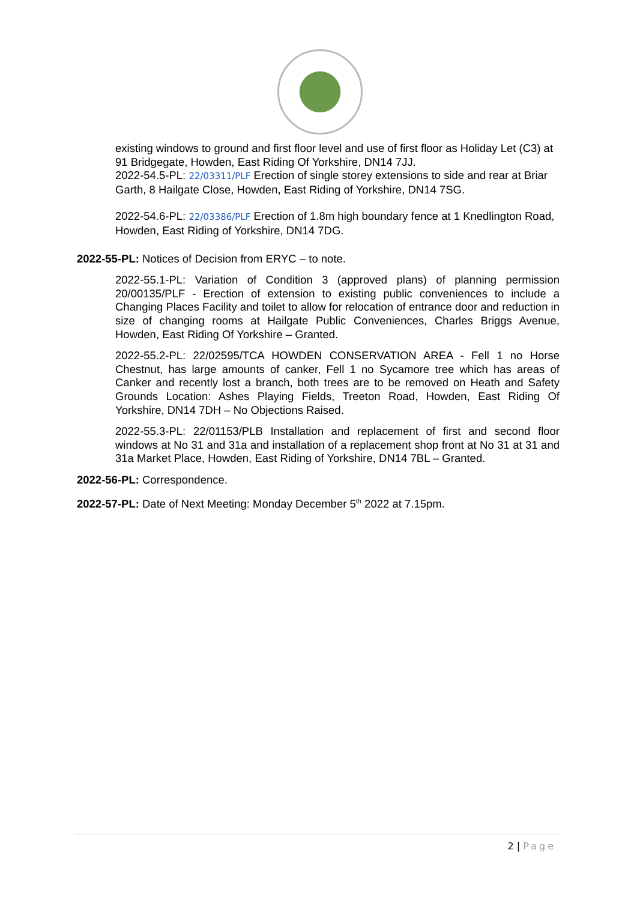existing windows to ground and first floor level and use of first floor as Holiday Let (C3) at 91 Bridgegate, Howden, East Riding Of Yorkshire, DN14 7JJ.
2022-54.5-PL: 22/03311/PLF Erection of single storey extensions to side and rear at Briar Garth, 8 Hailgate Close, Howden, East Riding of Yorkshire, DN14 7SG.
2022-54.6-PL: 22/03386/PLF Erection of 1.8m high boundary fence at 1 Knedlington Road, Howden, East Riding of Yorkshire, DN14 7DG.
2022-55-PL: Notices of Decision from ERYC – to note.
2022-55.1-PL: Variation of Condition 3 (approved plans) of planning permission 20/00135/PLF - Erection of extension to existing public conveniences to include a Changing Places Facility and toilet to allow for relocation of entrance door and reduction in size of changing rooms at Hailgate Public Conveniences, Charles Briggs Avenue, Howden, East Riding Of Yorkshire – Granted.
2022-55.2-PL: 22/02595/TCA HOWDEN CONSERVATION AREA - Fell 1 no Horse Chestnut, has large amounts of canker, Fell 1 no Sycamore tree which has areas of Canker and recently lost a branch, both trees are to be removed on Heath and Safety Grounds Location: Ashes Playing Fields, Treeton Road, Howden, East Riding Of Yorkshire, DN14 7DH – No Objections Raised.
2022-55.3-PL: 22/01153/PLB Installation and replacement of first and second floor windows at No 31 and 31a and installation of a replacement shop front at No 31 at 31 and 31a Market Place, Howden, East Riding of Yorkshire, DN14 7BL – Granted.
2022-56-PL: Correspondence.
2022-57-PL: Date of Next Meeting: Monday December 5<sup>th</sup> 2022 at 7.15pm.
2 | Page